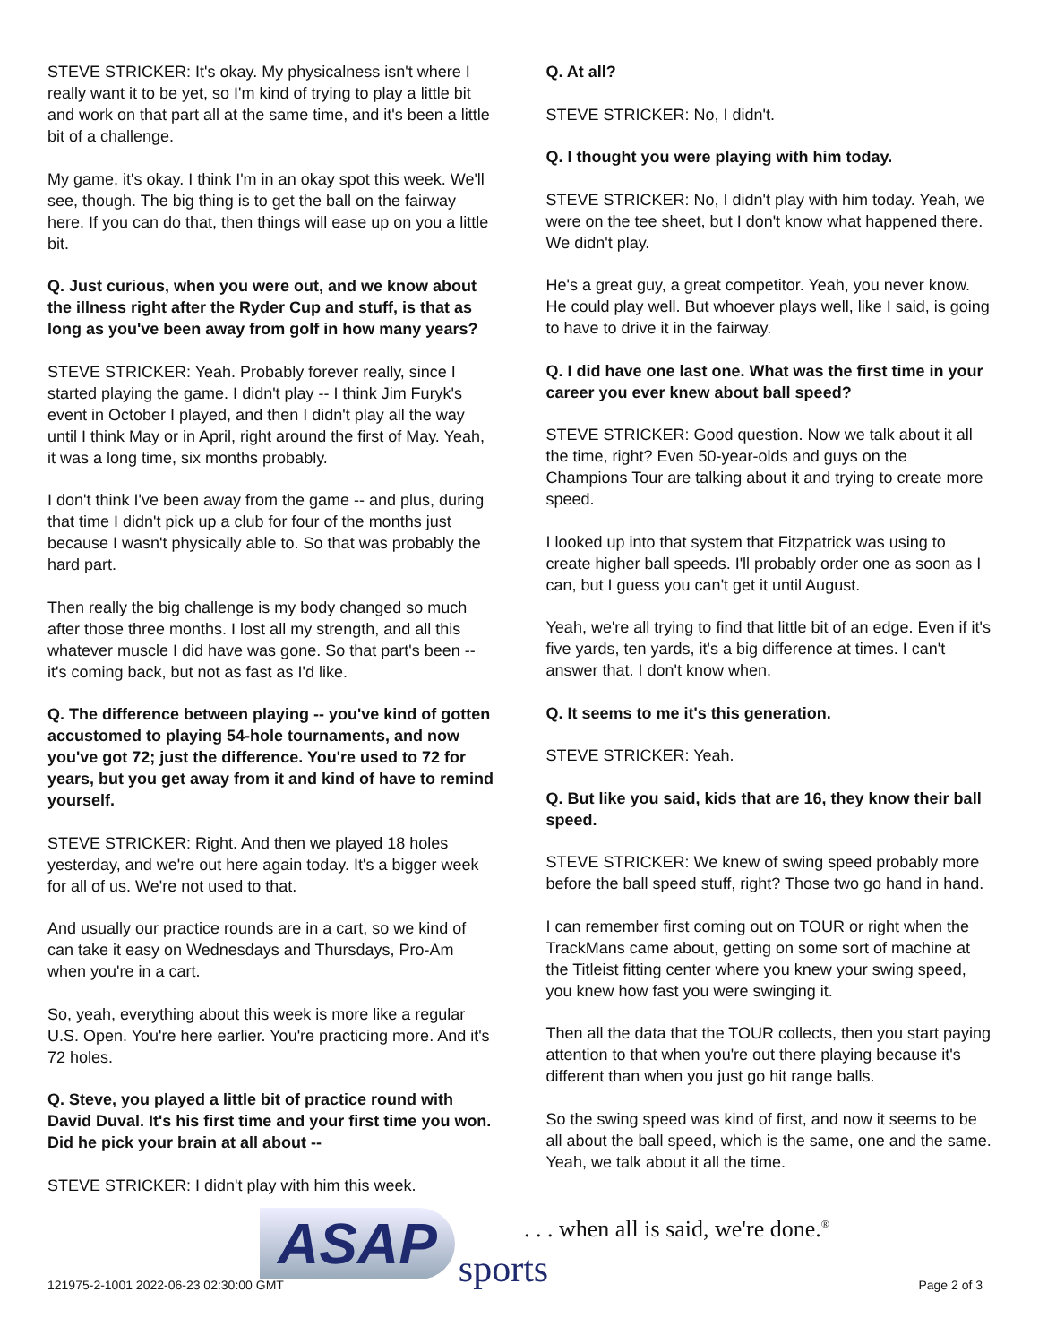STEVE STRICKER: It's okay. My physicalness isn't where I really want it to be yet, so I'm kind of trying to play a little bit and work on that part all at the same time, and it's been a little bit of a challenge.
My game, it's okay. I think I'm in an okay spot this week. We'll see, though. The big thing is to get the ball on the fairway here. If you can do that, then things will ease up on you a little bit.
Q. Just curious, when you were out, and we know about the illness right after the Ryder Cup and stuff, is that as long as you've been away from golf in how many years?
STEVE STRICKER: Yeah. Probably forever really, since I started playing the game. I didn't play -- I think Jim Furyk's event in October I played, and then I didn't play all the way until I think May or in April, right around the first of May. Yeah, it was a long time, six months probably.
I don't think I've been away from the game -- and plus, during that time I didn't pick up a club for four of the months just because I wasn't physically able to. So that was probably the hard part.
Then really the big challenge is my body changed so much after those three months. I lost all my strength, and all this whatever muscle I did have was gone. So that part's been -- it's coming back, but not as fast as I'd like.
Q. The difference between playing -- you've kind of gotten accustomed to playing 54-hole tournaments, and now you've got 72; just the difference. You're used to 72 for years, but you get away from it and kind of have to remind yourself.
STEVE STRICKER: Right. And then we played 18 holes yesterday, and we're out here again today. It's a bigger week for all of us. We're not used to that.
And usually our practice rounds are in a cart, so we kind of can take it easy on Wednesdays and Thursdays, Pro-Am when you're in a cart.
So, yeah, everything about this week is more like a regular U.S. Open. You're here earlier. You're practicing more. And it's 72 holes.
Q. Steve, you played a little bit of practice round with David Duval. It's his first time and your first time you won. Did he pick your brain at all about --
STEVE STRICKER: I didn't play with him this week.
Q. At all?
STEVE STRICKER: No, I didn't.
Q. I thought you were playing with him today.
STEVE STRICKER: No, I didn't play with him today. Yeah, we were on the tee sheet, but I don't know what happened there. We didn't play.
He's a great guy, a great competitor. Yeah, you never know. He could play well. But whoever plays well, like I said, is going to have to drive it in the fairway.
Q. I did have one last one. What was the first time in your career you ever knew about ball speed?
STEVE STRICKER: Good question. Now we talk about it all the time, right? Even 50-year-olds and guys on the Champions Tour are talking about it and trying to create more speed.
I looked up into that system that Fitzpatrick was using to create higher ball speeds. I'll probably order one as soon as I can, but I guess you can't get it until August.
Yeah, we're all trying to find that little bit of an edge. Even if it's five yards, ten yards, it's a big difference at times. I can't answer that. I don't know when.
Q. It seems to me it's this generation.
STEVE STRICKER: Yeah.
Q. But like you said, kids that are 16, they know their ball speed.
STEVE STRICKER: We knew of swing speed probably more before the ball speed stuff, right? Those two go hand in hand.
I can remember first coming out on TOUR or right when the TrackMans came about, getting on some sort of machine at the Titleist fitting center where you knew your swing speed, you knew how fast you were swinging it.
Then all the data that the TOUR collects, then you start paying attention to that when you're out there playing because it's different than when you just go hit range balls.
So the swing speed was kind of first, and now it seems to be all about the ball speed, which is the same, one and the same. Yeah, we talk about it all the time.
ASAP sports
. . . when all is said, we're done.<sup>®</sup>
121975-2-1001 2022-06-23 02:30:00 GMT
Page 2 of 3